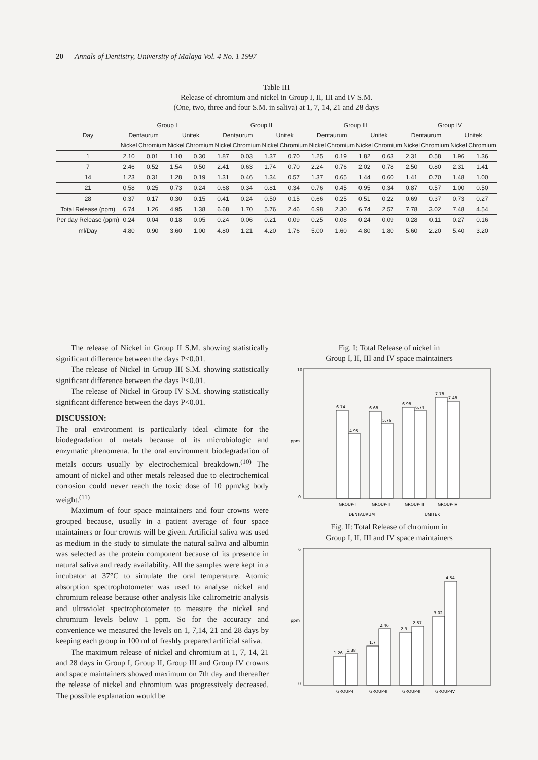20 Annals of Dentistry, University of Malaya Vol. 4 No. 1 1997
Table III
Release of chromium and nickel in Group I, II, III and IV S.M.
(One, two, three and four S.M. in saliva) at 1, 7, 14, 21 and 28 days
| Day | Group I | | | | Group II | | | | Group III | | | | Group IV | | | |
| --- | --- | --- | --- | --- | --- | --- | --- | --- | --- | --- | --- | --- | --- | --- | --- | --- |
| | Dentaurum | | Unitek | | Dentaurum | | Unitek | | Dentaurum | | Unitek | | Dentaurum | | Unitek | |
| | Nickel | Chromium | Nickel | Chromium | Nickel | Chromium | Nickel | Chromium | Nickel | Chromium | Nickel | Chromium | Nickel | Chromium | Nickel | Chromium |
| 1 | 2.10 | 0.01 | 1.10 | 0.30 | 1.87 | 0.03 | 1.37 | 0.70 | 1.25 | 0.19 | 1.82 | 0.63 | 2.31 | 0.58 | 1.96 | 1.36 |
| 7 | 2.46 | 0.52 | 1.54 | 0.50 | 2.41 | 0.63 | 1.74 | 0.70 | 2.24 | 0.76 | 2.02 | 0.78 | 2.50 | 0.80 | 2.31 | 1.41 |
| 14 | 1.23 | 0.31 | 1.28 | 0.19 | 1.31 | 0.46 | 1.34 | 0.57 | 1.37 | 0.65 | 1.44 | 0.60 | 1.41 | 0.70 | 1.48 | 1.00 |
| 21 | 0.58 | 0.25 | 0.73 | 0.24 | 0.68 | 0.34 | 0.81 | 0.34 | 0.76 | 0.45 | 0.95 | 0.34 | 0.87 | 0.57 | 1.00 | 0.50 |
| 28 | 0.37 | 0.17 | 0.30 | 0.15 | 0.41 | 0.24 | 0.50 | 0.15 | 0.66 | 0.25 | 0.51 | 0.22 | 0.69 | 0.37 | 0.73 | 0.27 |
| Total Release (ppm) | 6.74 | 1.26 | 4.95 | 1.38 | 6.68 | 1.70 | 5.76 | 2.46 | 6.98 | 2.30 | 6.74 | 2.57 | 7.78 | 3.02 | 7.48 | 4.54 |
| Per day Release (ppm) | 0.24 | 0.04 | 0.18 | 0.05 | 0.24 | 0.06 | 0.21 | 0.09 | 0.25 | 0.08 | 0.24 | 0.09 | 0.28 | 0.11 | 0.27 | 0.16 |
| ml/Day | 4.80 | 0.90 | 3.60 | 1.00 | 4.80 | 1.21 | 4.20 | 1.76 | 5.00 | 1.60 | 4.80 | 1.80 | 5.60 | 2.20 | 5.40 | 3.20 |
The release of Nickel in Group II S.M. showing statistically significant difference between the days P<0.01.
The release of Nickel in Group III S.M. showing statistically significant difference between the days P<0.01.
The release of Nickel in Group IV S.M. showing statistically significant difference between the days P<0.01.
DISCUSSION:
The oral environment is particularly ideal climate for the biodegradation of metals because of its microbiologic and enzymatic phenomena. In the oral environment biodegradation of metals occurs usually by electrochemical breakdown.<sup>(10)</sup> The amount of nickel and other metals released due to electrochemical corrosion could never reach the toxic dose of 10 ppm/kg body weight.<sup>(11)</sup>
Maximum of four space maintainers and four crowns were grouped because, usually in a patient average of four space maintainers or four crowns will be given. Artificial saliva was used as medium in the study to simulate the natural saliva and albumin was selected as the protein component because of its presence in natural saliva and ready availability. All the samples were kept in a incubator at 37°C to simulate the oral temperature. Atomic absorption spectrophotometer was used to analyse nickel and chromium release because other analysis like calirometric analysis and ultraviolet spectrophotometer to measure the nickel and chromium levels below 1 ppm. So for the accuracy and convenience we measured the levels on 1, 7,14, 21 and 28 days by keeping each group in 100 ml of freshly prepared artificial saliva.
The maximum release of nickel and chromium at 1, 7, 14, 21 and 28 days in Group I, Group II, Group III and Group IV crowns and space maintainers showed maximum on 7th day and thereafter the release of nickel and chromium was progressively decreased. The possible explanation would be
Fig. I: Total Release of nickel in
Group I, II, III and IV space maintainers
ppm
0
10
6.74
4.95
6.68
5.76
6.98
6.74
7.78
7.48
GROUP-I
GROUP-II
GROUP-III
GROUP-IV
DENTAURUM
UNITEK
Fig. II: Total Release of chromium in
Group I, II, III and IV space maintainers
ppm
0
6
1.26
1.38
1.7
2.46
2.3
2.57
3.02
4.54
GROUP-I
GROUP-II
GROUP-III
GROUP-IV